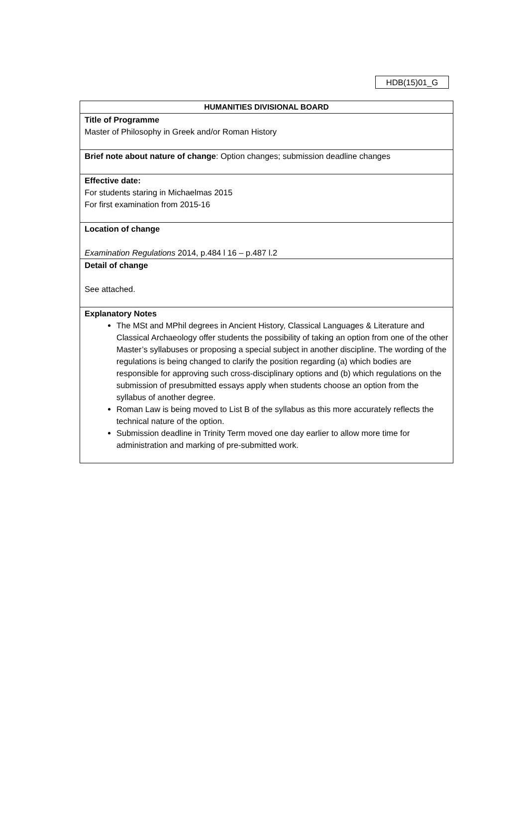HDB(15)01_G
| HUMANITIES DIVISIONAL BOARD |
| Title of Programme Master of Philosophy in Greek and/or Roman History |
| Brief note about nature of change : Option changes; submission deadline changes |
| Effective date: For students staring in Michaelmas 2015 For first examination from 2015-16 |
| Location of change Examination Regulations 2014, p.484 l 16 – p.487 l.2 |
| Detail of change See attached. |
| Explanatory Notes The MSt and MPhil degrees in Ancient History, Classical Languages & Literature and Classical Archaeology offer students the possibility of taking an option from one of the other Master’s syllabuses or proposing a special subject in another discipline. The wording of the regulations is being changed to clarify the position regarding (a) which bodies are responsible for approving such cross-disciplinary options and (b) which regulations on the submission of presubmitted essays apply when students choose an option from the syllabus of another degree. Roman Law is being moved to List B of the syllabus as this more accurately reflects the technical nature of the option. Submission deadline in Trinity Term moved one day earlier to allow more time for administration and marking of pre-submitted work. |